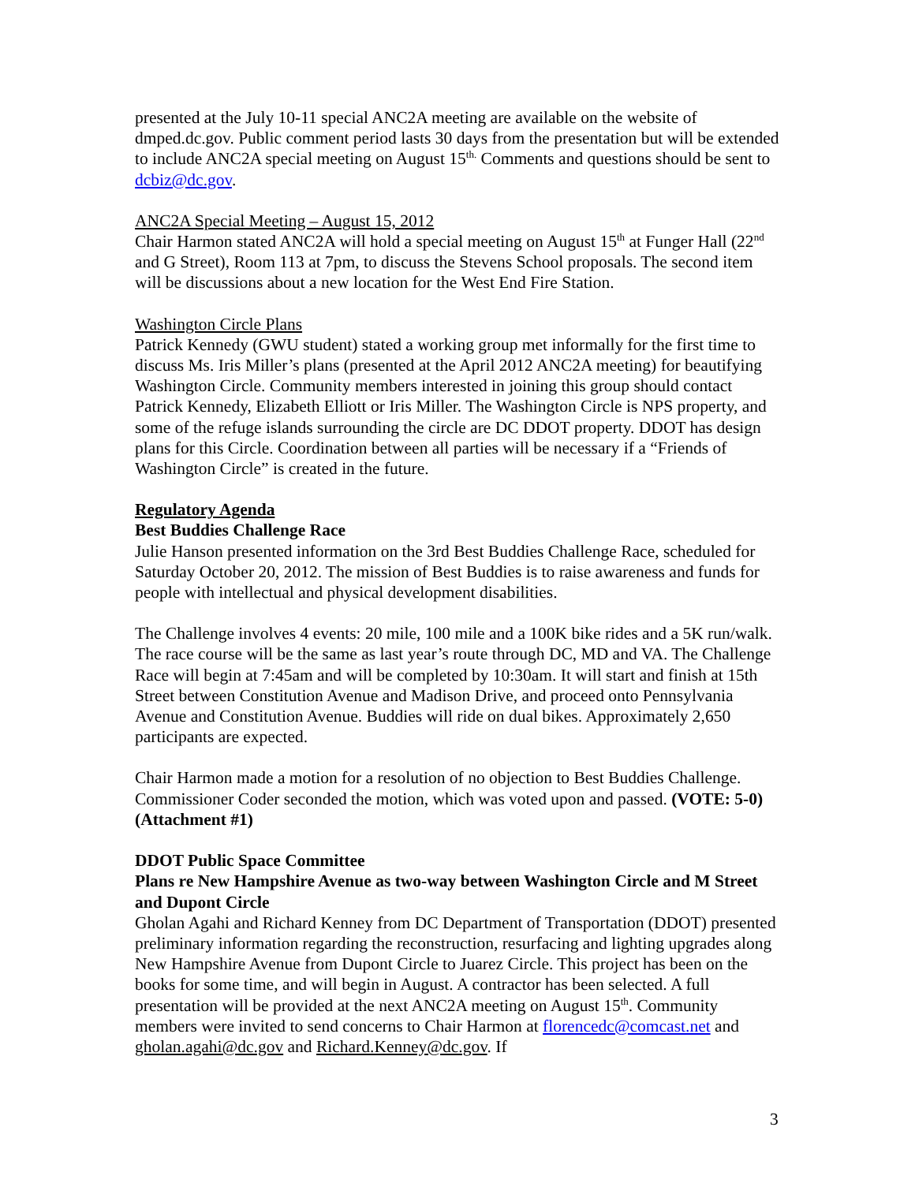presented at the July 10-11 special ANC2A meeting are available on the website of dmped.dc.gov. Public comment period lasts 30 days from the presentation but will be extended to include ANC2A special meeting on August 15<sup>th.</sup> Comments and questions should be sent to dcbiz@dc.gov.
ANC2A Special Meeting – August 15, 2012
Chair Harmon stated ANC2A will hold a special meeting on August 15<sup>th</sup> at Funger Hall (22<sup>nd</sup> and G Street), Room 113 at 7pm, to discuss the Stevens School proposals. The second item will be discussions about a new location for the West End Fire Station.
Washington Circle Plans
Patrick Kennedy (GWU student) stated a working group met informally for the first time to discuss Ms. Iris Miller’s plans (presented at the April 2012 ANC2A meeting) for beautifying Washington Circle. Community members interested in joining this group should contact Patrick Kennedy, Elizabeth Elliott or Iris Miller. The Washington Circle is NPS property, and some of the refuge islands surrounding the circle are DC DDOT property. DDOT has design plans for this Circle. Coordination between all parties will be necessary if a “Friends of Washington Circle” is created in the future.
Regulatory Agenda
Best Buddies Challenge Race
Julie Hanson presented information on the 3rd Best Buddies Challenge Race, scheduled for Saturday October 20, 2012. The mission of Best Buddies is to raise awareness and funds for people with intellectual and physical development disabilities.
The Challenge involves 4 events: 20 mile, 100 mile and a 100K bike rides and a 5K run/walk. The race course will be the same as last year’s route through DC, MD and VA. The Challenge Race will begin at 7:45am and will be completed by 10:30am. It will start and finish at 15th Street between Constitution Avenue and Madison Drive, and proceed onto Pennsylvania Avenue and Constitution Avenue. Buddies will ride on dual bikes. Approximately 2,650 participants are expected.
Chair Harmon made a motion for a resolution of no objection to Best Buddies Challenge. Commissioner Coder seconded the motion, which was voted upon and passed. (VOTE: 5-0) (Attachment #1)
DDOT Public Space Committee
Plans re New Hampshire Avenue as two-way between Washington Circle and M Street and Dupont Circle
Gholan Agahi and Richard Kenney from DC Department of Transportation (DDOT) presented preliminary information regarding the reconstruction, resurfacing and lighting upgrades along New Hampshire Avenue from Dupont Circle to Juarez Circle. This project has been on the books for some time, and will begin in August. A contractor has been selected. A full presentation will be provided at the next ANC2A meeting on August 15<sup>th</sup>. Community members were invited to send concerns to Chair Harmon at florencedc@comcast.net and gholan.agahi@dc.gov and Richard.Kenney@dc.gov. If
3